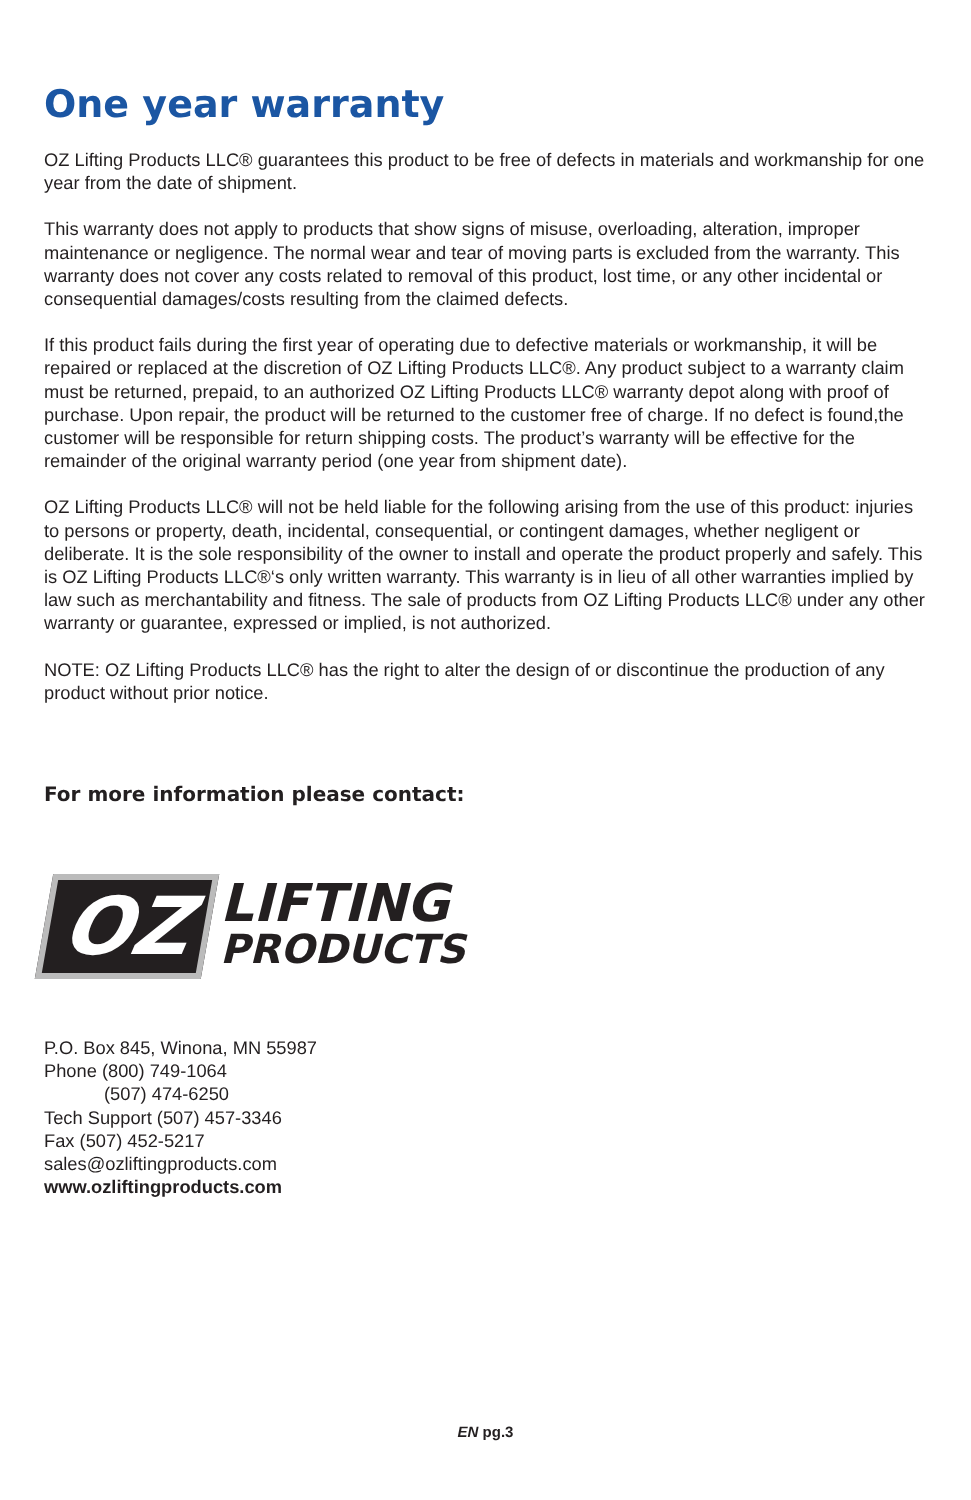One year warranty
OZ Lifting Products LLC® guarantees this product to be free of defects in materials and workmanship for one year from the date of shipment.
This warranty does not apply to products that show signs of misuse, overloading, alteration, improper maintenance or negligence. The normal wear and tear of moving parts is excluded from the warranty. This warranty does not cover any costs related to removal of this product, lost time, or any other incidental or consequential damages/costs resulting from the claimed defects.
If this product fails during the first year of operating due to defective materials or workmanship, it will be repaired or replaced at the discretion of OZ Lifting Products LLC®. Any product subject to a warranty claim must be returned, prepaid, to an authorized OZ Lifting Products LLC® warranty depot along with proof of purchase. Upon repair, the product will be returned to the customer free of charge. If no defect is found,the customer will be responsible for return shipping costs. The product’s warranty will be effective for the remainder of the original warranty period (one year from shipment date).
OZ Lifting Products LLC® will not be held liable for the following arising from the use of this product: injuries to persons or property, death, incidental, consequential, or contingent damages, whether negligent or deliberate. It is the sole responsibility of the owner to install and operate the product properly and safely. This is OZ Lifting Products LLC®‘s only written warranty. This warranty is in lieu of all other warranties implied by law such as merchantability and fitness. The sale of products from OZ Lifting Products LLC® under any other warranty or guarantee, expressed or implied, is not authorized.
NOTE: OZ Lifting Products LLC® has the right to alter the design of or discontinue the production of any product without prior notice.
For more information please contact:
OZ
LIFTING
PRODUCTS
P.O. Box 845, Winona, MN 55987
Phone (800) 749-1064
(507) 474-6250
Tech Support (507) 457-3346
Fax (507) 452-5217
sales@ozliftingproducts.com
www.ozliftingproducts.com
EN pg.3